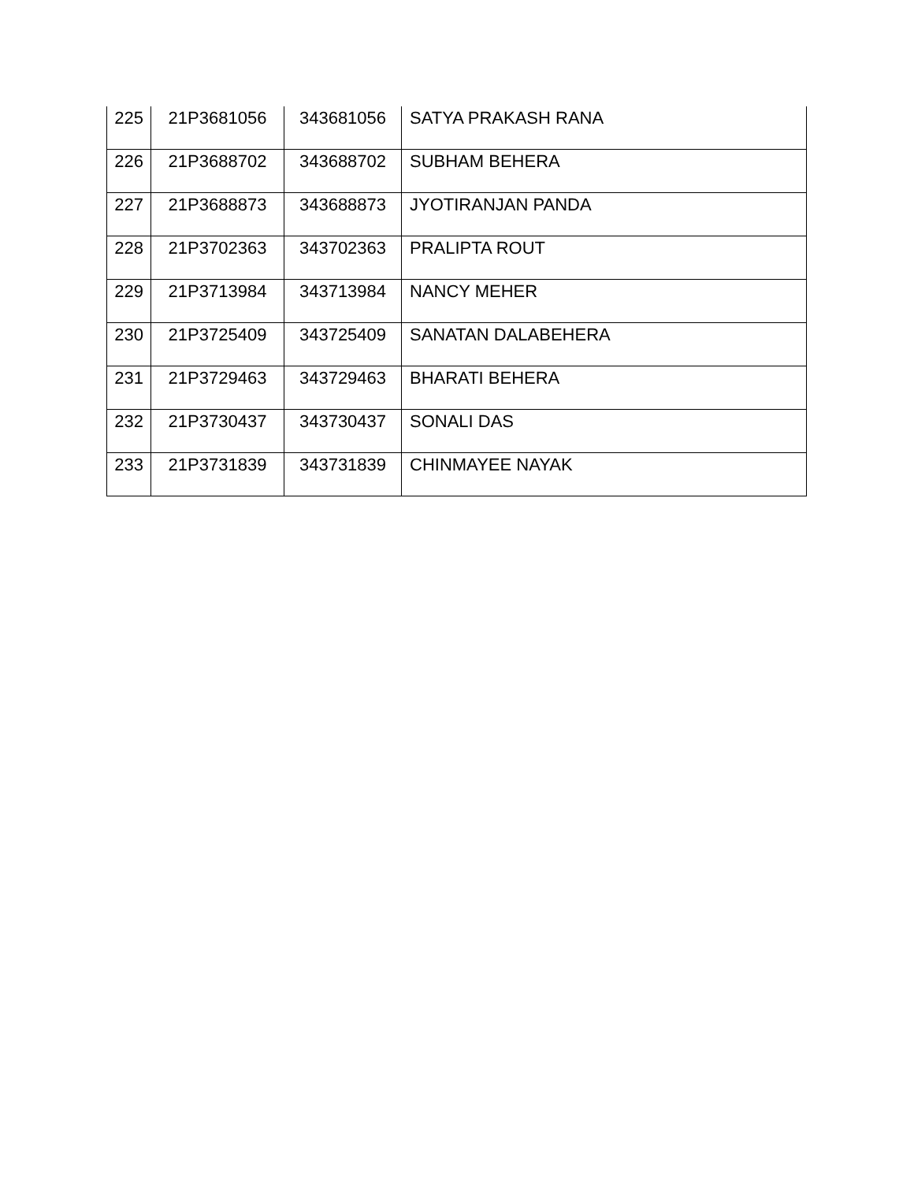| 225 | 21P3681056 | 343681056 | SATYA PRAKASH RANA |
| 226 | 21P3688702 | 343688702 | SUBHAM BEHERA |
| 227 | 21P3688873 | 343688873 | JYOTIRANJAN PANDA |
| 228 | 21P3702363 | 343702363 | PRALIPTA ROUT |
| 229 | 21P3713984 | 343713984 | NANCY MEHER |
| 230 | 21P3725409 | 343725409 | SANATAN DALABEHERA |
| 231 | 21P3729463 | 343729463 | BHARATI BEHERA |
| 232 | 21P3730437 | 343730437 | SONALI DAS |
| 233 | 21P3731839 | 343731839 | CHINMAYEE NAYAK |